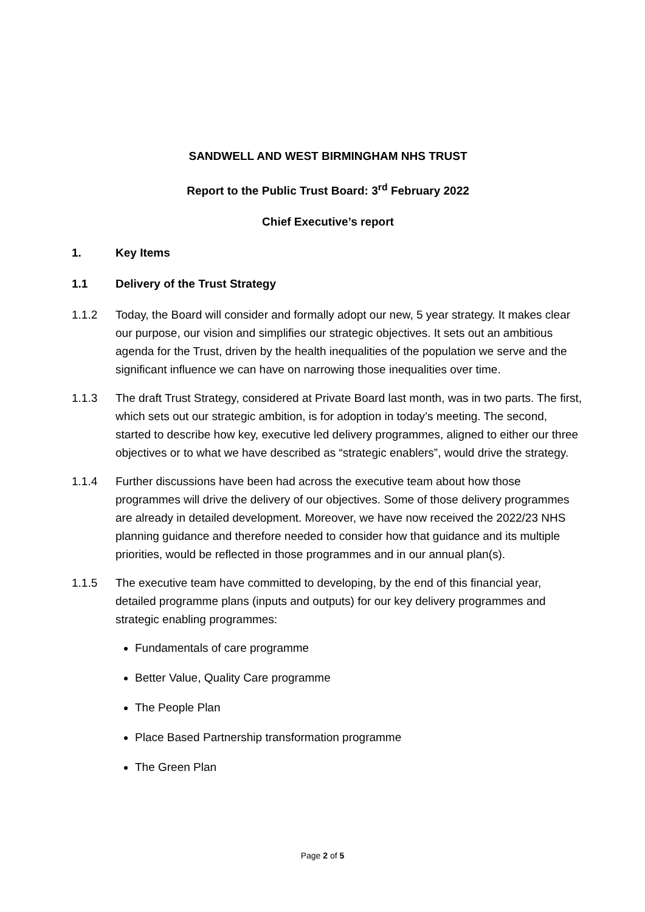SANDWELL AND WEST BIRMINGHAM NHS TRUST
Report to the Public Trust Board: 3<sup>rd</sup> February 2022
Chief Executive’s report
1. Key Items
1.1 Delivery of the Trust Strategy
1.1.2 Today, the Board will consider and formally adopt our new, 5 year strategy. It makes clear our purpose, our vision and simplifies our strategic objectives. It sets out an ambitious agenda for the Trust, driven by the health inequalities of the population we serve and the significant influence we can have on narrowing those inequalities over time.
1.1.3 The draft Trust Strategy, considered at Private Board last month, was in two parts. The first, which sets out our strategic ambition, is for adoption in today’s meeting. The second, started to describe how key, executive led delivery programmes, aligned to either our three objectives or to what we have described as “strategic enablers”, would drive the strategy.
1.1.4 Further discussions have been had across the executive team about how those programmes will drive the delivery of our objectives. Some of those delivery programmes are already in detailed development. Moreover, we have now received the 2022/23 NHS planning guidance and therefore needed to consider how that guidance and its multiple priorities, would be reflected in those programmes and in our annual plan(s).
1.1.5 The executive team have committed to developing, by the end of this financial year, detailed programme plans (inputs and outputs) for our key delivery programmes and strategic enabling programmes:
Fundamentals of care programme
Better Value, Quality Care programme
The People Plan
Place Based Partnership transformation programme
The Green Plan
Page 2 of 5